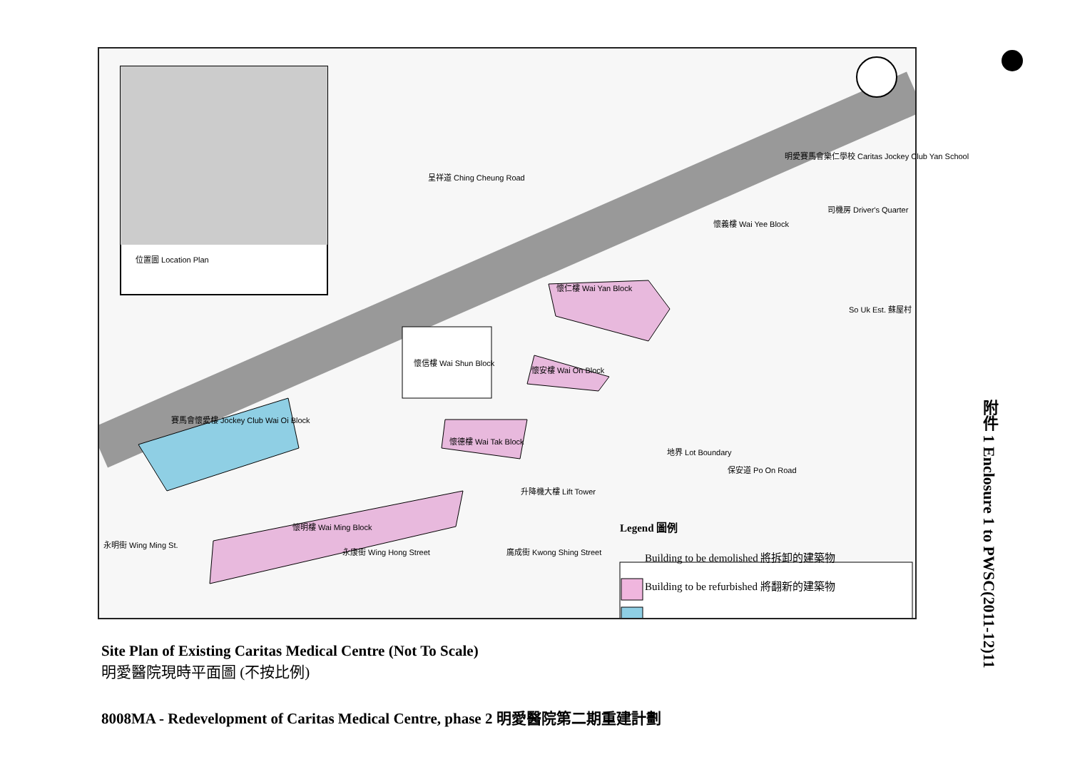位置圖 Location Plan
呈祥道 Ching Cheung Road
明愛賽馬會樂仁學校 Caritas Jockey Club Yan School
司機房 Driver's Quarter
懷義樓 Wai Yee Block
懷仁樓 Wai Yan Block
So Uk Est. 蘇屋村
懷信樓 Wai Shun Block
懷安樓 Wai On Block
賽馬會懷愛樓 Jockey Club Wai Oi Block
懷德樓 Wai Tak Block
地界 Lot Boundary
保安道 Po On Road
升降機大樓 Lift Tower
懷明樓 Wai Ming Block
永明街 Wing Ming St.
永康街 Wing Hong Street 廣成街 Kwong Shing Street
Legend 圖例
Building to be demolished 將拆卸的建築物
Building to be refurbished 將翻新的建築物
附件 1 Enclosure 1 to PWSC(2011-12)11
Site Plan of Existing Caritas Medical Centre (Not To Scale)
明愛醫院現時平面圖 (不按比例)
8008MA - Redevelopment of Caritas Medical Centre, phase 2 明愛醫院第二期重建計劃